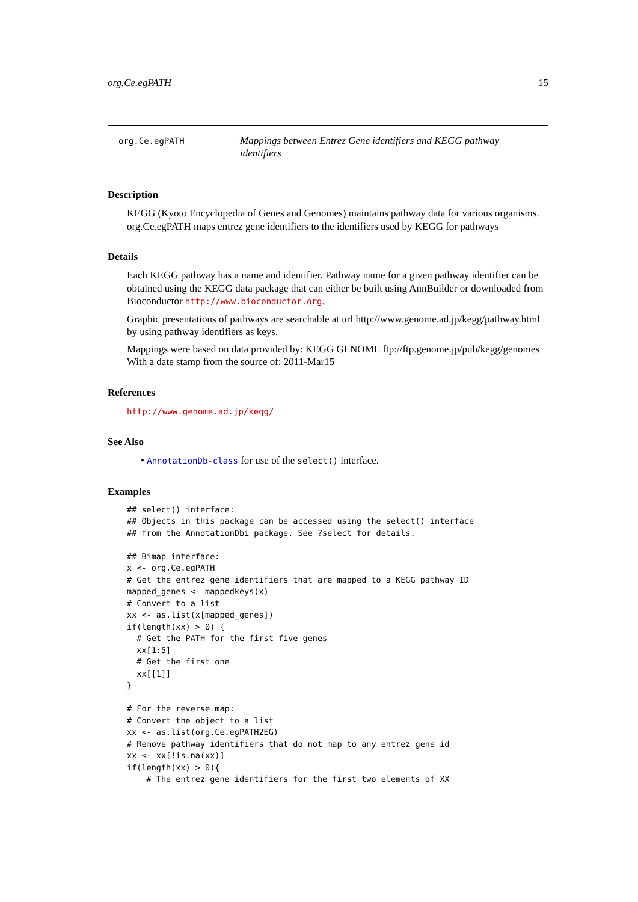org.Ce.egPATH 15
org.Ce.egPATH
Mappings between Entrez Gene identifiers and KEGG pathway identifiers
Description
KEGG (Kyoto Encyclopedia of Genes and Genomes) maintains pathway data for various organisms. org.Ce.egPATH maps entrez gene identifiers to the identifiers used by KEGG for pathways
Details
Each KEGG pathway has a name and identifier. Pathway name for a given pathway identifier can be obtained using the KEGG data package that can either be built using AnnBuilder or downloaded from Bioconductor http://www.bioconductor.org.
Graphic presentations of pathways are searchable at url http://www.genome.ad.jp/kegg/pathway.html by using pathway identifiers as keys.
Mappings were based on data provided by: KEGG GENOME ftp://ftp.genome.jp/pub/kegg/genomes With a date stamp from the source of: 2011-Mar15
References
http://www.genome.ad.jp/kegg/
See Also
• AnnotationDb-class for use of the select() interface.
Examples
## select() interface:
## Objects in this package can be accessed using the select() interface
## from the AnnotationDbi package. See ?select for details.

## Bimap interface:
x <- org.Ce.egPATH
# Get the entrez gene identifiers that are mapped to a KEGG pathway ID
mapped_genes <- mappedkeys(x)
# Convert to a list
xx <- as.list(x[mapped_genes])
if(length(xx) > 0) {
  # Get the PATH for the first five genes
  xx[1:5]
  # Get the first one
  xx[[1]]
}

# For the reverse map:
# Convert the object to a list
xx <- as.list(org.Ce.egPATH2EG)
# Remove pathway identifiers that do not map to any entrez gene id
xx <- xx[!is.na(xx)]
if(length(xx) > 0){
    # The entrez gene identifiers for the first two elements of XX